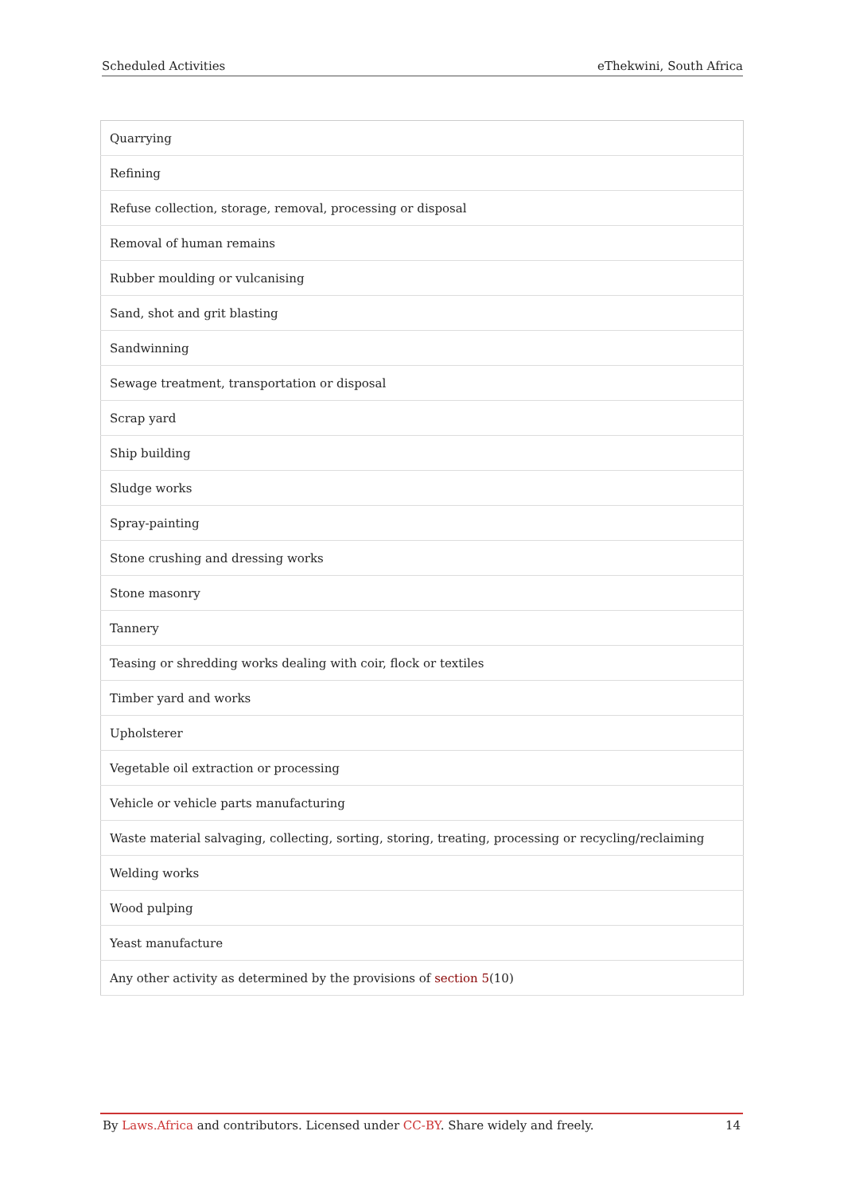Scheduled Activities eThekwini, South Africa
| Quarrying |
| Refining |
| Refuse collection, storage, removal, processing or disposal |
| Removal of human remains |
| Rubber moulding or vulcanising |
| Sand, shot and grit blasting |
| Sandwinning |
| Sewage treatment, transportation or disposal |
| Scrap yard |
| Ship building |
| Sludge works |
| Spray-painting |
| Stone crushing and dressing works |
| Stone masonry |
| Tannery |
| Teasing or shredding works dealing with coir, flock or textiles |
| Timber yard and works |
| Upholsterer |
| Vegetable oil extraction or processing |
| Vehicle or vehicle parts manufacturing |
| Waste material salvaging, collecting, sorting, storing, treating, processing or recycling/reclaiming |
| Welding works |
| Wood pulping |
| Yeast manufacture |
| Any other activity as determined by the provisions of section 5 (10) |
By Laws.Africa and contributors. Licensed under CC-BY. Share widely and freely. 14